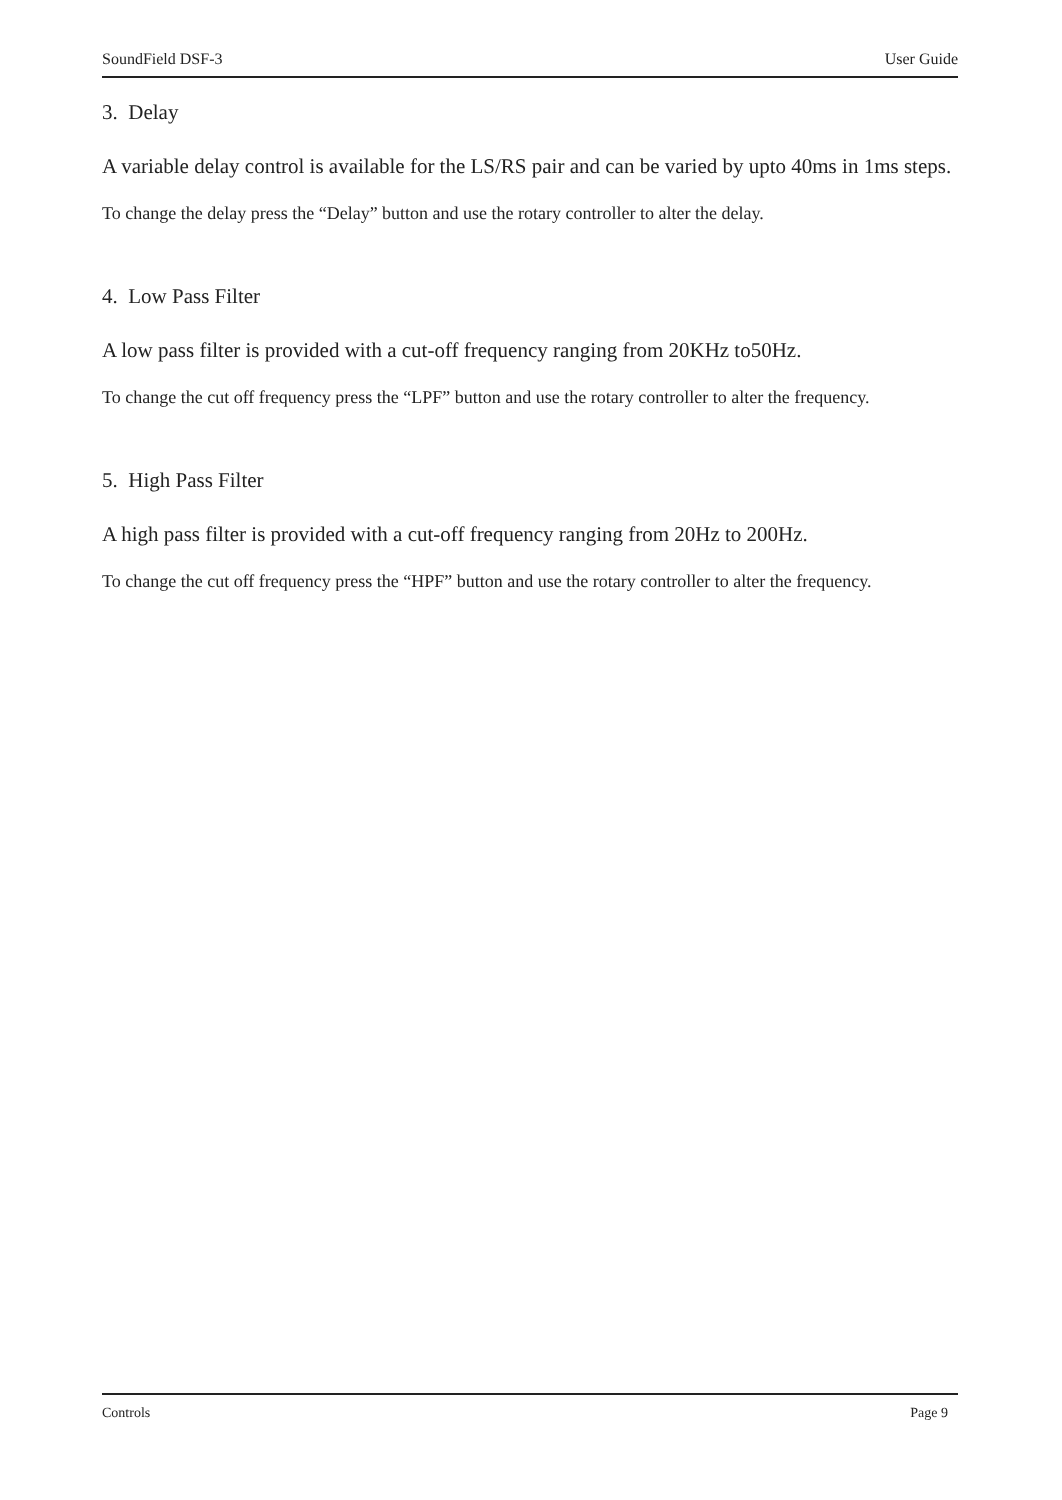SoundField DSF-3 User Guide
3. Delay
A variable delay control is available for the LS/RS pair and can be varied by upto 40ms in 1ms steps.
To change the delay press the “Delay” button and use the rotary controller to alter the delay.
4. Low Pass Filter
A low pass filter is provided with a cut-off frequency ranging from 20KHz to50Hz.
To change the cut off frequency press the “LPF” button and use the rotary controller to alter the frequency.
5. High Pass Filter
A high pass filter is provided with a cut-off frequency ranging from 20Hz to 200Hz.
To change the cut off frequency press the “HPF” button and use the rotary controller to alter the frequency.
Controls Page 9